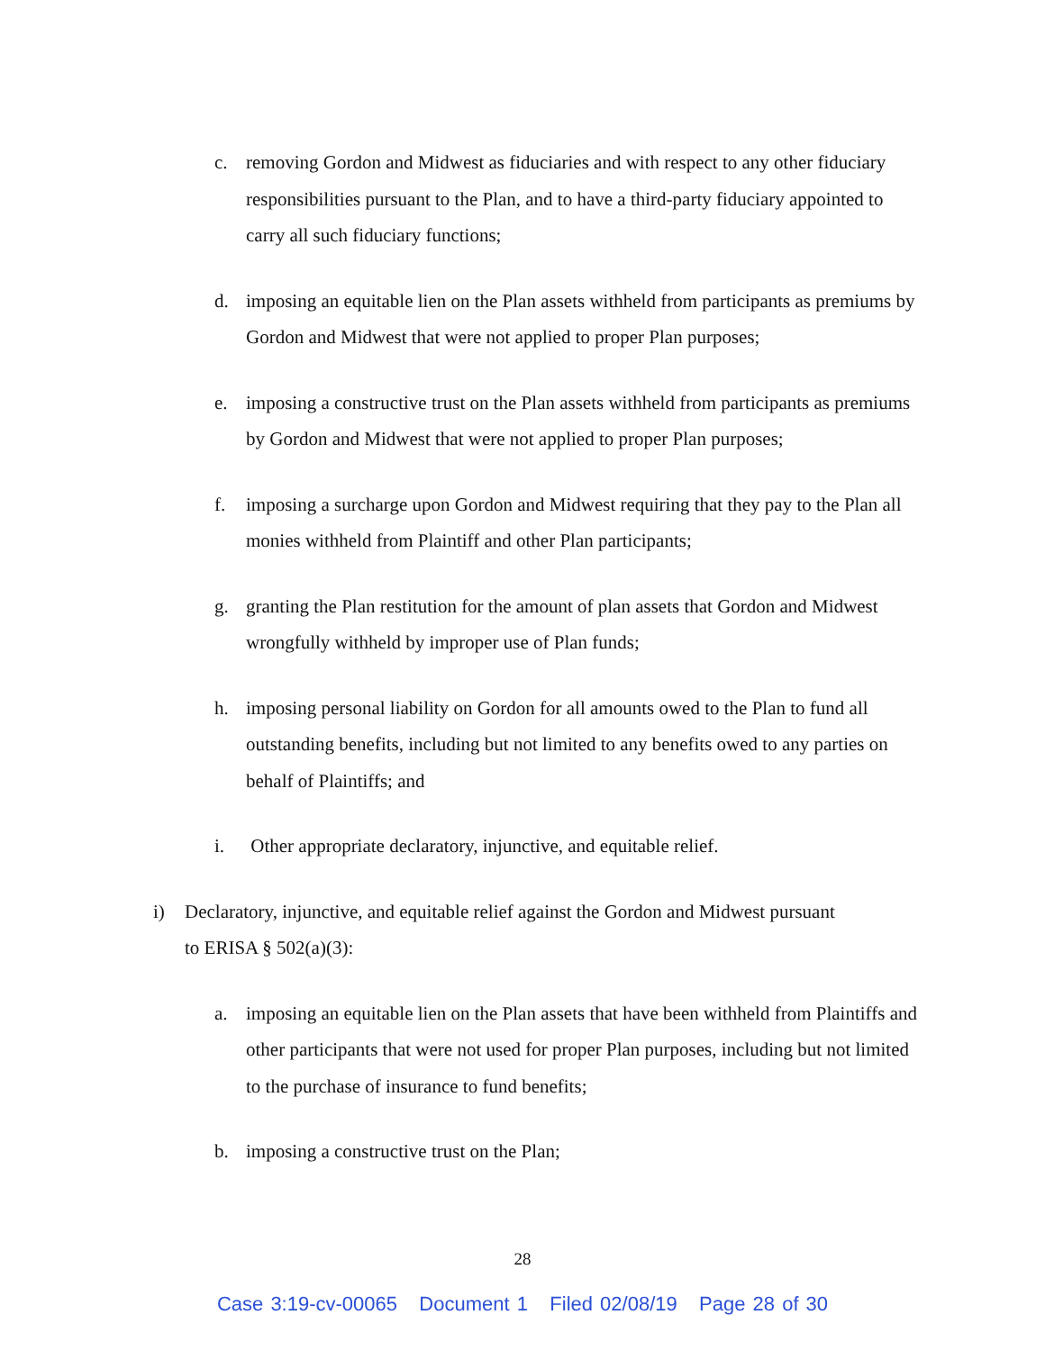c. removing Gordon and Midwest as fiduciaries and with respect to any other fiduciary responsibilities pursuant to the Plan, and to have a third-party fiduciary appointed to carry all such fiduciary functions;
d. imposing an equitable lien on the Plan assets withheld from participants as premiums by Gordon and Midwest that were not applied to proper Plan purposes;
e. imposing a constructive trust on the Plan assets withheld from participants as premiums by Gordon and Midwest that were not applied to proper Plan purposes;
f. imposing a surcharge upon Gordon and Midwest requiring that they pay to the Plan all monies withheld from Plaintiff and other Plan participants;
g. granting the Plan restitution for the amount of plan assets that Gordon and Midwest wrongfully withheld by improper use of Plan funds;
h. imposing personal liability on Gordon for all amounts owed to the Plan to fund all outstanding benefits, including but not limited to any benefits owed to any parties on behalf of Plaintiffs; and
i. Other appropriate declaratory, injunctive, and equitable relief.
i) Declaratory, injunctive, and equitable relief against the Gordon and Midwest pursuant to ERISA § 502(a)(3):
a. imposing an equitable lien on the Plan assets that have been withheld from Plaintiffs and other participants that were not used for proper Plan purposes, including but not limited to the purchase of insurance to fund benefits;
b. imposing a constructive trust on the Plan;
28
Case 3:19-cv-00065 Document 1 Filed 02/08/19 Page 28 of 30